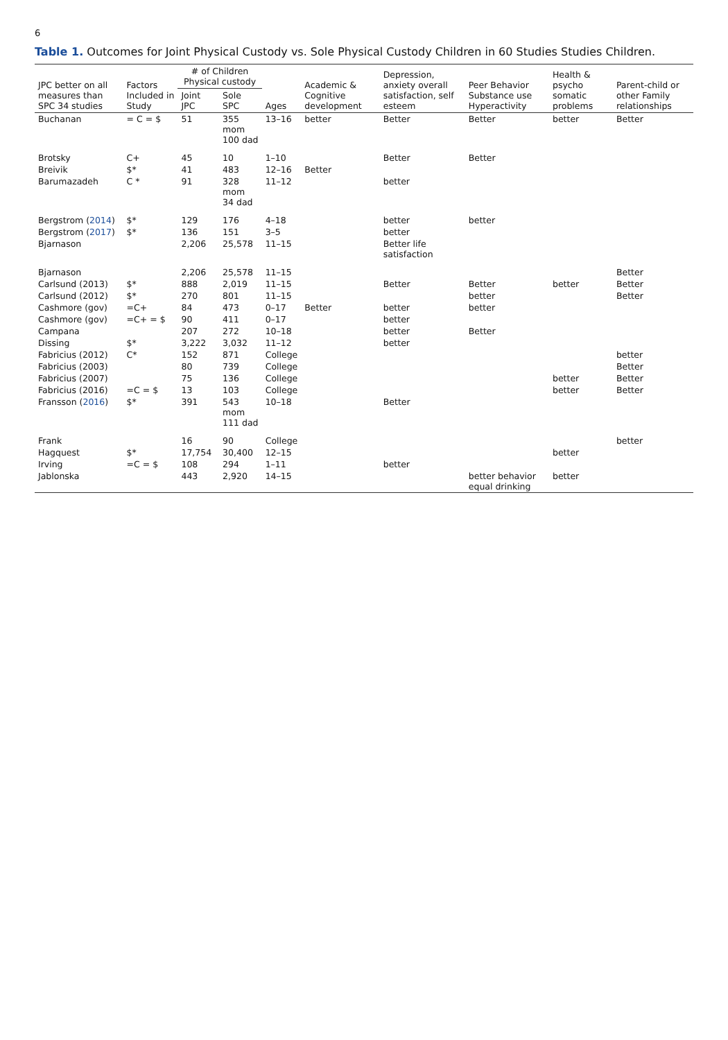6
Table 1. Outcomes for Joint Physical Custody vs. Sole Physical Custody Children in 60 Studies Studies Children.
| JPC better on all measures than SPC 34 studies | Factors Included in Study | # of Children Physical custody | | Ages | Academic & Cognitive development | Depression, anxiety overall satisfaction, self esteem | Peer Behavior Substance use Hyperactivity | Health & psycho somatic problems | Parent-child or other Family relationships |
| --- | --- | --- | --- | --- | --- | --- | --- | --- | --- |
| | | Joint JPC | Sole SPC | | | | | | |
| Buchanan | = C = $ | 51 | 355 mom 100 dad | 13–16 | better | Better | Better | better | Better |
| Brotsky | C+ | 45 | 10 | 1–10 | | Better | Better | | |
| Breivik | $* | 41 | 483 | 12–16 | Better | | | | |
| Barumazadeh | C * | 91 | 328 mom 34 dad | 11–12 | | better | | | |
| Bergstrom ( 2014 ) | $* | 129 | 176 | 4–18 | | better | better | | |
| Bergstrom ( 2017 ) | $* | 136 | 151 | 3–5 | | better | | | |
| Bjarnason | | 2,206 | 25,578 | 11–15 | | Better life satisfaction | | | |
| Bjarnason | | 2,206 | 25,578 | 11–15 | | | | | Better |
| Carlsund (2013) | $* | 888 | 2,019 | 11–15 | | Better | Better | better | Better |
| Carlsund (2012) | $* | 270 | 801 | 11–15 | | | better | | Better |
| Cashmore (gov) | =C+ | 84 | 473 | 0–17 | Better | better | better | | |
| Cashmore (gov) | =C+ = $ | 90 | 411 | 0–17 | | better | | | |
| Campana | | 207 | 272 | 10–18 | | better | Better | | |
| Dissing | $* | 3,222 | 3,032 | 11–12 | | better | | | |
| Fabricius (2012) | C* | 152 | 871 | College | | | | | better |
| Fabricius (2003) | | 80 | 739 | College | | | | | Better |
| Fabricius (2007) | | 75 | 136 | College | | | | better | Better |
| Fabricius (2016) | =C = $ | 13 | 103 | College | | | | better | Better |
| Fransson ( 2016 ) | $* | 391 | 543 mom 111 dad | 10–18 | | Better | | | |
| Frank | | 16 | 90 | College | | | | | better |
| Hagquest | $* | 17,754 | 30,400 | 12–15 | | | | better | |
| Irving | =C = $ | 108 | 294 | 1–11 | | better | | | |
| Jablonska | | 443 | 2,920 | 14–15 | | | better behavior equal drinking | better | |